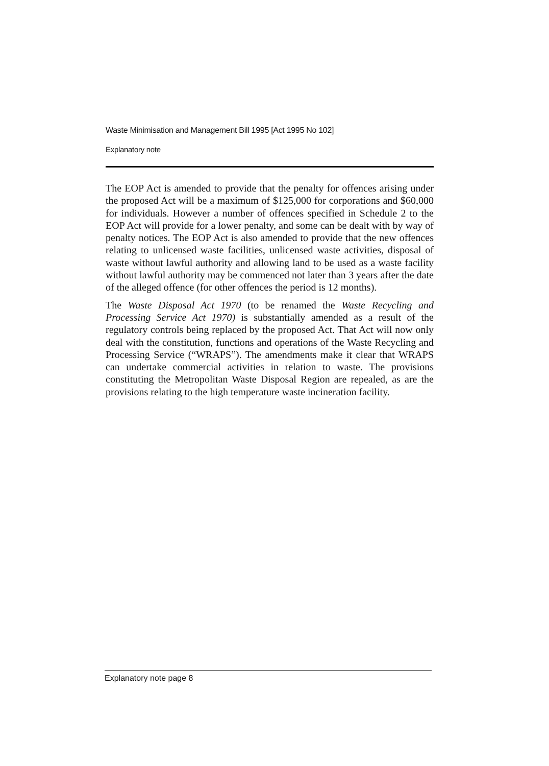Waste Minimisation and Management Bill 1995 [Act 1995 No 102]
Explanatory note
The EOP Act is amended to provide that the penalty for offences arising under the proposed Act will be a maximum of $125,000 for corporations and $60,000 for individuals. However a number of offences specified in Schedule 2 to the EOP Act will provide for a lower penalty, and some can be dealt with by way of penalty notices. The EOP Act is also amended to provide that the new offences relating to unlicensed waste facilities, unlicensed waste activities, disposal of waste without lawful authority and allowing land to be used as a waste facility without lawful authority may be commenced not later than 3 years after the date of the alleged offence (for other offences the period is 12 months).
The Waste Disposal Act 1970 (to be renamed the Waste Recycling and Processing Service Act 1970) is substantially amended as a result of the regulatory controls being replaced by the proposed Act. That Act will now only deal with the constitution, functions and operations of the Waste Recycling and Processing Service (“WRAPS”). The amendments make it clear that WRAPS can undertake commercial activities in relation to waste. The provisions constituting the Metropolitan Waste Disposal Region are repealed, as are the provisions relating to the high temperature waste incineration facility.
Explanatory note page 8